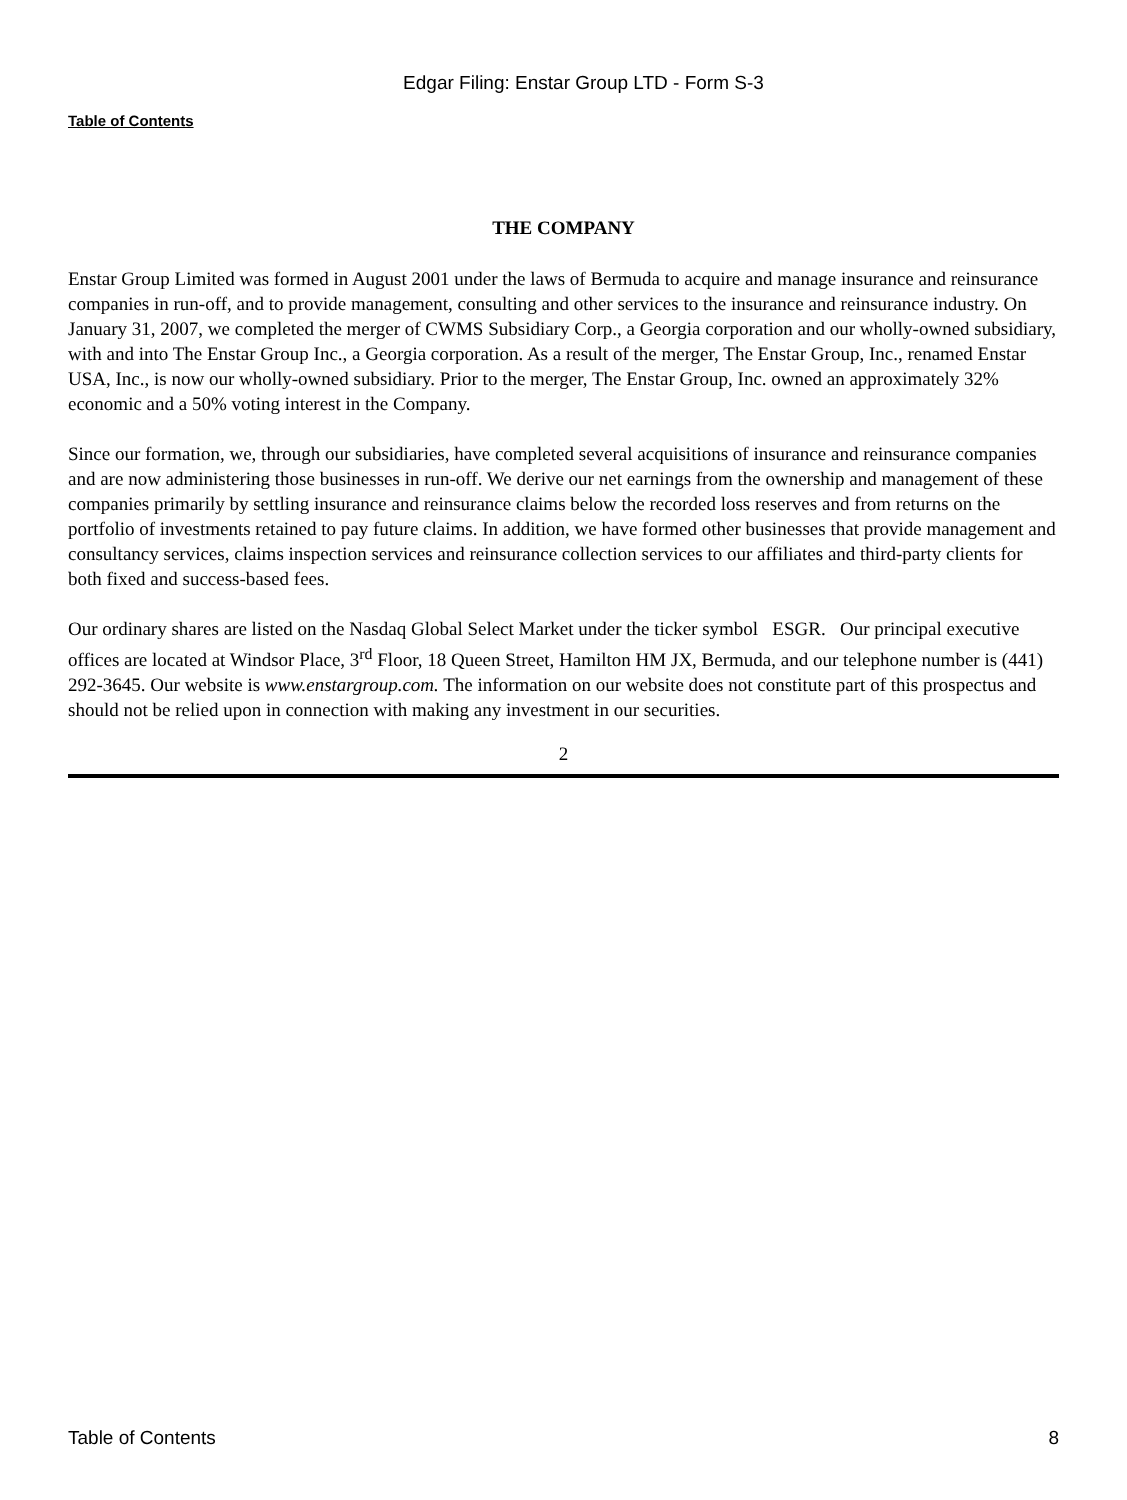Edgar Filing: Enstar Group LTD - Form S-3
Table of Contents
THE COMPANY
Enstar Group Limited was formed in August 2001 under the laws of Bermuda to acquire and manage insurance and reinsurance companies in run-off, and to provide management, consulting and other services to the insurance and reinsurance industry. On January 31, 2007, we completed the merger of CWMS Subsidiary Corp., a Georgia corporation and our wholly-owned subsidiary, with and into The Enstar Group Inc., a Georgia corporation. As a result of the merger, The Enstar Group, Inc., renamed Enstar USA, Inc., is now our wholly-owned subsidiary. Prior to the merger, The Enstar Group, Inc. owned an approximately 32% economic and a 50% voting interest in the Company.
Since our formation, we, through our subsidiaries, have completed several acquisitions of insurance and reinsurance companies and are now administering those businesses in run-off. We derive our net earnings from the ownership and management of these companies primarily by settling insurance and reinsurance claims below the recorded loss reserves and from returns on the portfolio of investments retained to pay future claims. In addition, we have formed other businesses that provide management and consultancy services, claims inspection services and reinsurance collection services to our affiliates and third-party clients for both fixed and success-based fees.
Our ordinary shares are listed on the Nasdaq Global Select Market under the ticker symbol ESGR. Our principal executive offices are located at Windsor Place, 3<sup>rd</sup> Floor, 18 Queen Street, Hamilton HM JX, Bermuda, and our telephone number is (441) 292-3645. Our website is www.enstargroup.com. The information on our website does not constitute part of this prospectus and should not be relied upon in connection with making any investment in our securities.
2
Table of Contents 8